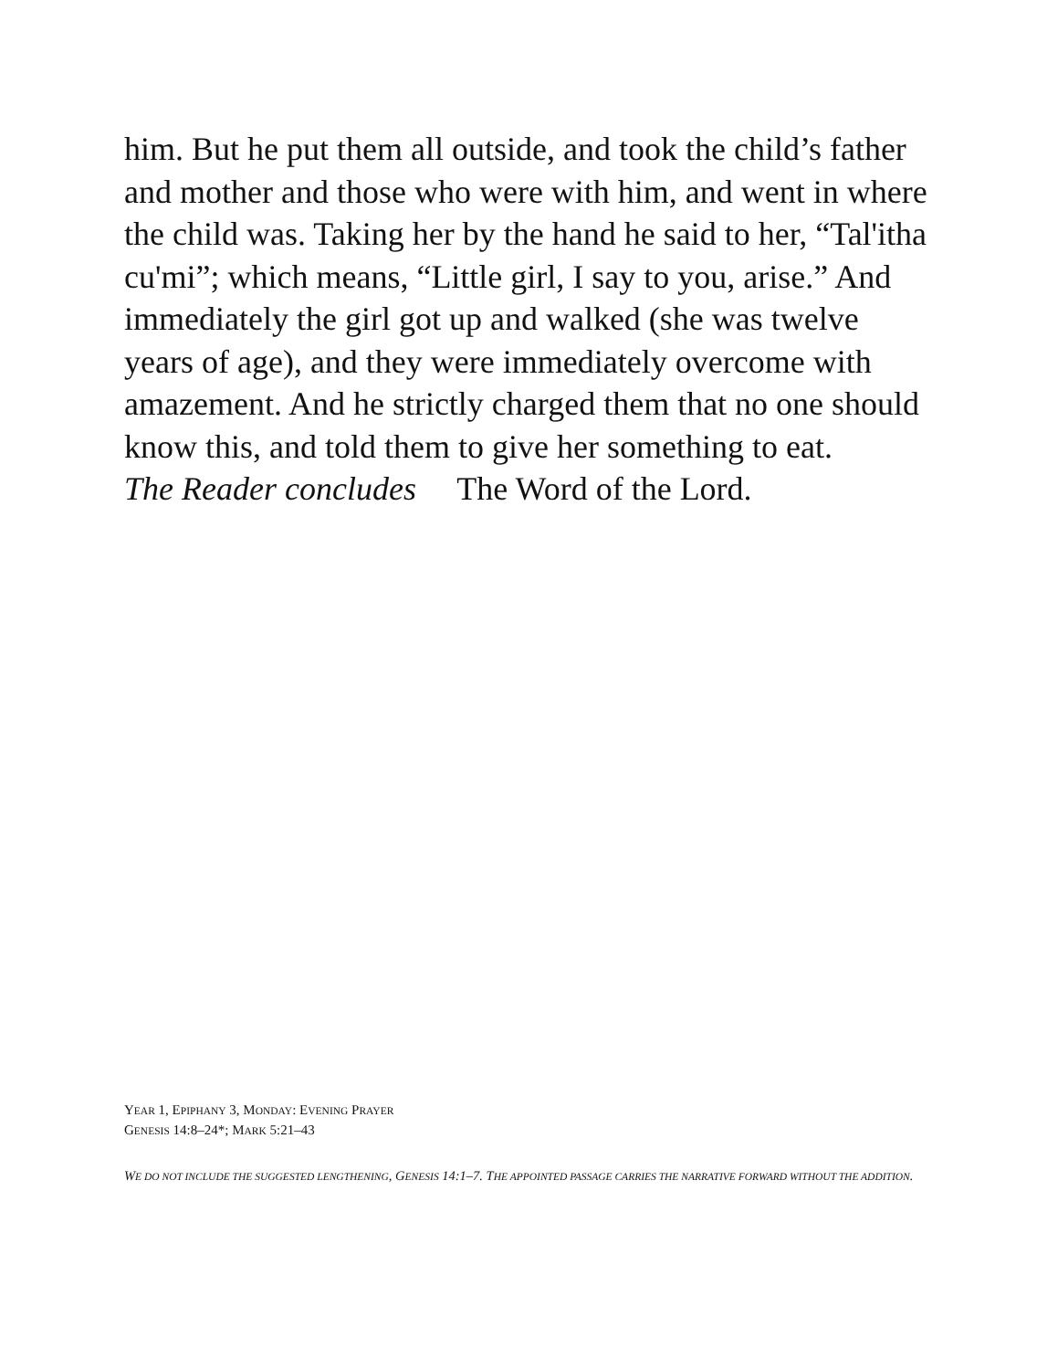him. But he put them all outside, and took the child’s father and mother and those who were with him, and went in where the child was. Taking her by the hand he said to her, “Tal'itha cu'mi”; which means, “Little girl, I say to you, arise.” And immediately the girl got up and walked (she was twelve years of age), and they were immediately overcome with amazement. And he strictly charged them that no one should know this, and told them to give her something to eat.
The Reader concludes The Word of the Lord.
YEAR 1, EPIPHANY 3, MONDAY: EVENING PRAYER
GENESIS 14:8–24*; MARK 5:21–43
WE DO NOT INCLUDE THE SUGGESTED LENGTHENING, GENESIS 14:1–7. THE APPOINTED PASSAGE CARRIES THE NARRATIVE FORWARD WITHOUT THE ADDITION.